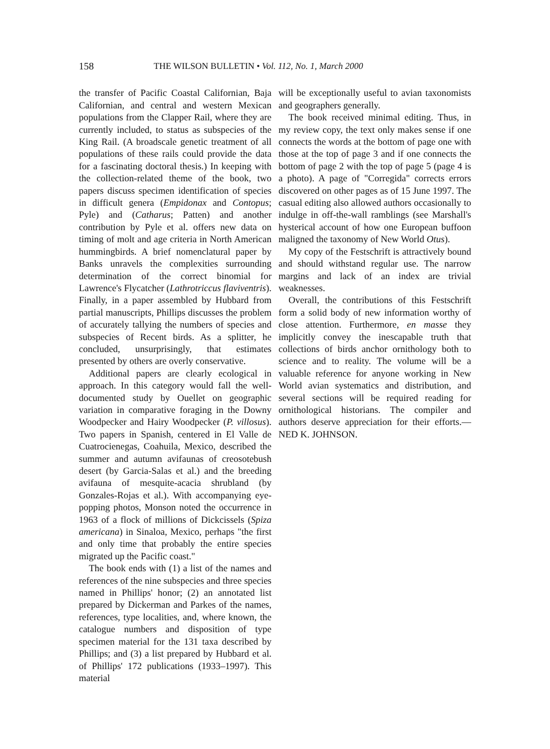158 THE WILSON BULLETIN • Vol. 112, No. 1, March 2000
the transfer of Pacific Coastal Californian, Baja Californian, and central and western Mexican populations from the Clapper Rail, where they are currently included, to status as subspecies of the King Rail. (A broadscale genetic treatment of all populations of these rails could provide the data for a fascinating doctoral thesis.) In keeping with the collection-related theme of the book, two papers discuss specimen identification of species in difficult genera (Empidonax and Contopus; Pyle) and (Catharus; Patten) and another contribution by Pyle et al. offers new data on timing of molt and age criteria in North American hummingbirds. A brief nomenclatural paper by Banks unravels the complexities surrounding determination of the correct binomial for Lawrence's Flycatcher (Lathrotriccus flaviventris). Finally, in a paper assembled by Hubbard from partial manuscripts, Phillips discusses the problem of accurately tallying the numbers of species and subspecies of Recent birds. As a splitter, he concluded, unsurprisingly, that estimates presented by others are overly conservative.
Additional papers are clearly ecological in approach. In this category would fall the well-documented study by Ouellet on geographic variation in comparative foraging in the Downy Woodpecker and Hairy Woodpecker (P. villosus). Two papers in Spanish, centered in El Valle de Cuatrocienegas, Coahuila, Mexico, described the summer and autumn avifaunas of creosotebush desert (by Garcia-Salas et al.) and the breeding avifauna of mesquite-acacia shrubland (by Gonzales-Rojas et al.). With accompanying eye-popping photos, Monson noted the occurrence in 1963 of a flock of millions of Dickcissels (Spiza americana) in Sinaloa, Mexico, perhaps "the first and only time that probably the entire species migrated up the Pacific coast."
The book ends with (1) a list of the names and references of the nine subspecies and three species named in Phillips' honor; (2) an annotated list prepared by Dickerman and Parkes of the names, references, type localities, and, where known, the catalogue numbers and disposition of type specimen material for the 131 taxa described by Phillips; and (3) a list prepared by Hubbard et al. of Phillips' 172 publications (1933–1997). This material
will be exceptionally useful to avian taxonomists and geographers generally.
The book received minimal editing. Thus, in my review copy, the text only makes sense if one connects the words at the bottom of page one with those at the top of page 3 and if one connects the bottom of page 2 with the top of page 5 (page 4 is a photo). A page of "Corregida" corrects errors discovered on other pages as of 15 June 1997. The casual editing also allowed authors occasionally to indulge in off-the-wall ramblings (see Marshall's hysterical account of how one European buffoon maligned the taxonomy of New World Otus).
My copy of the Festschrift is attractively bound and should withstand regular use. The narrow margins and lack of an index are trivial weaknesses.
Overall, the contributions of this Festschrift form a solid body of new information worthy of close attention. Furthermore, en masse they implicitly convey the inescapable truth that collections of birds anchor ornithology both to science and to reality. The volume will be a valuable reference for anyone working in New World avian systematics and distribution, and several sections will be required reading for ornithological historians. The compiler and authors deserve appreciation for their efforts.—NED K. JOHNSON.